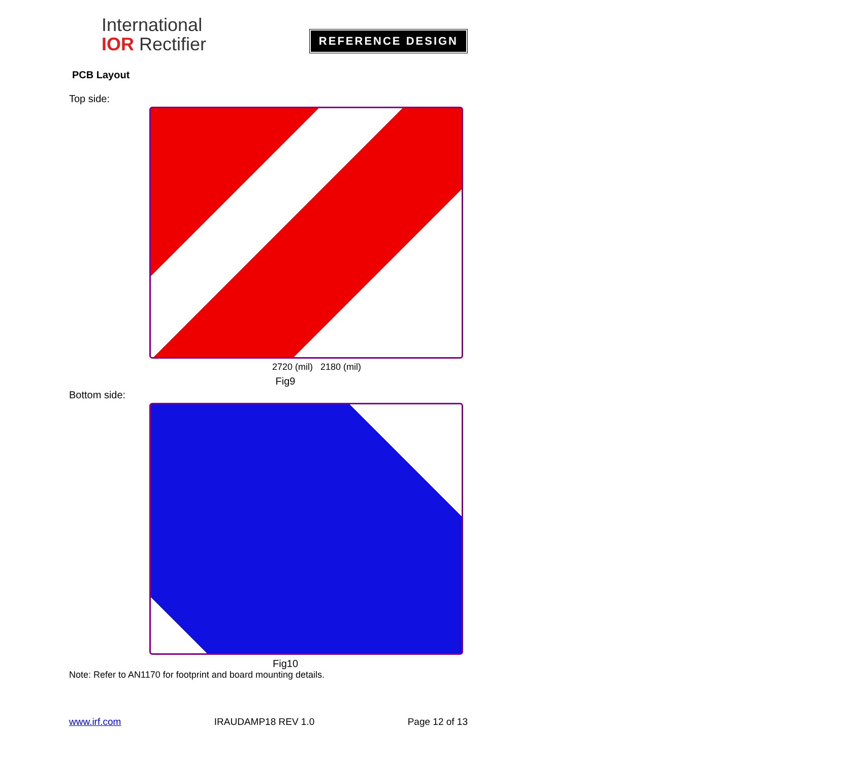International
IOR Rectifier
REFERENCE DESIGN
PCB Layout
Top side:
2720 (mil) 2180 (mil)
Fig9
Bottom side:
Fig10
Note: Refer to AN1170 for footprint and board mounting details.
www.irf.com IRAUDAMP18 REV 1.0 Page 12 of 13